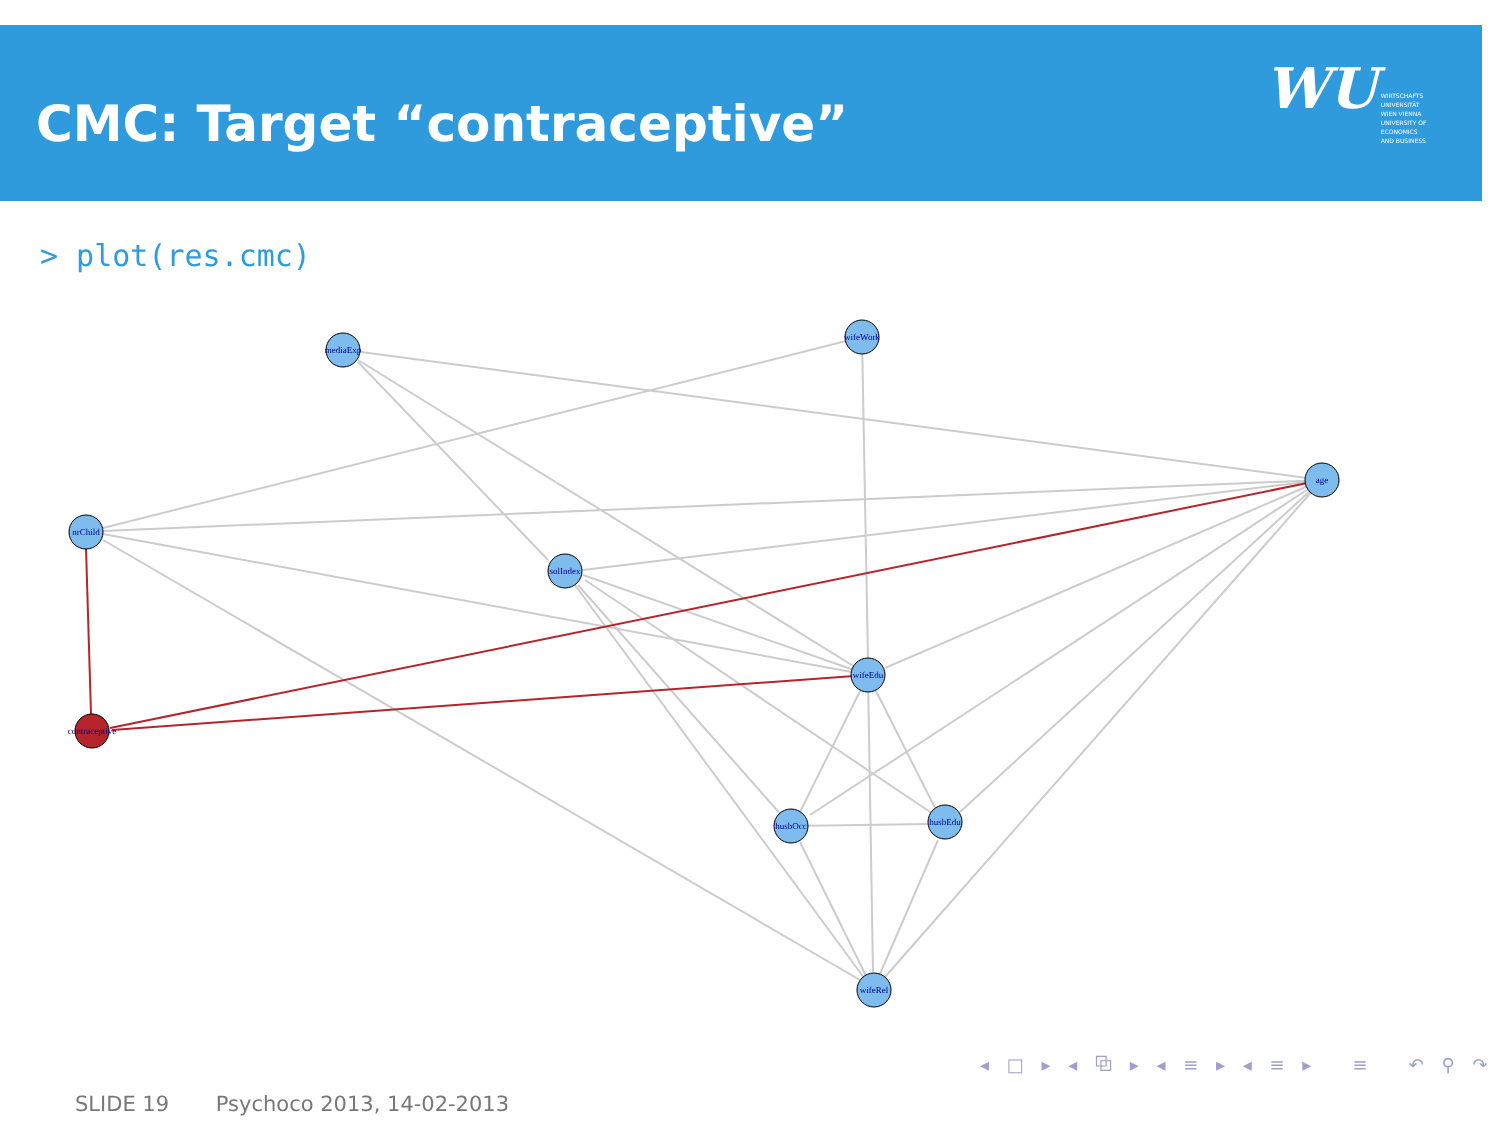CMC: Target “contraceptive”
WU WIRTSCHAFTS
UNIVERSITÄT
WIEN VIENNA
UNIVERSITY OF
ECONOMICS
AND BUSINESS
> plot(res.cmc)
mediaExp
wifeWork
age
nrChild
solIndex
wifeEdu
contraceptive
husbOcc
husbEdu
wifeRel
◂ □ ▸ ◂ ⧉ ▸ ◂ ≡ ▸ ◂ ≡ ▸ ≡ ↶ ⚲ ↷
SLIDE 19 Psychoco 2013, 14-02-2013